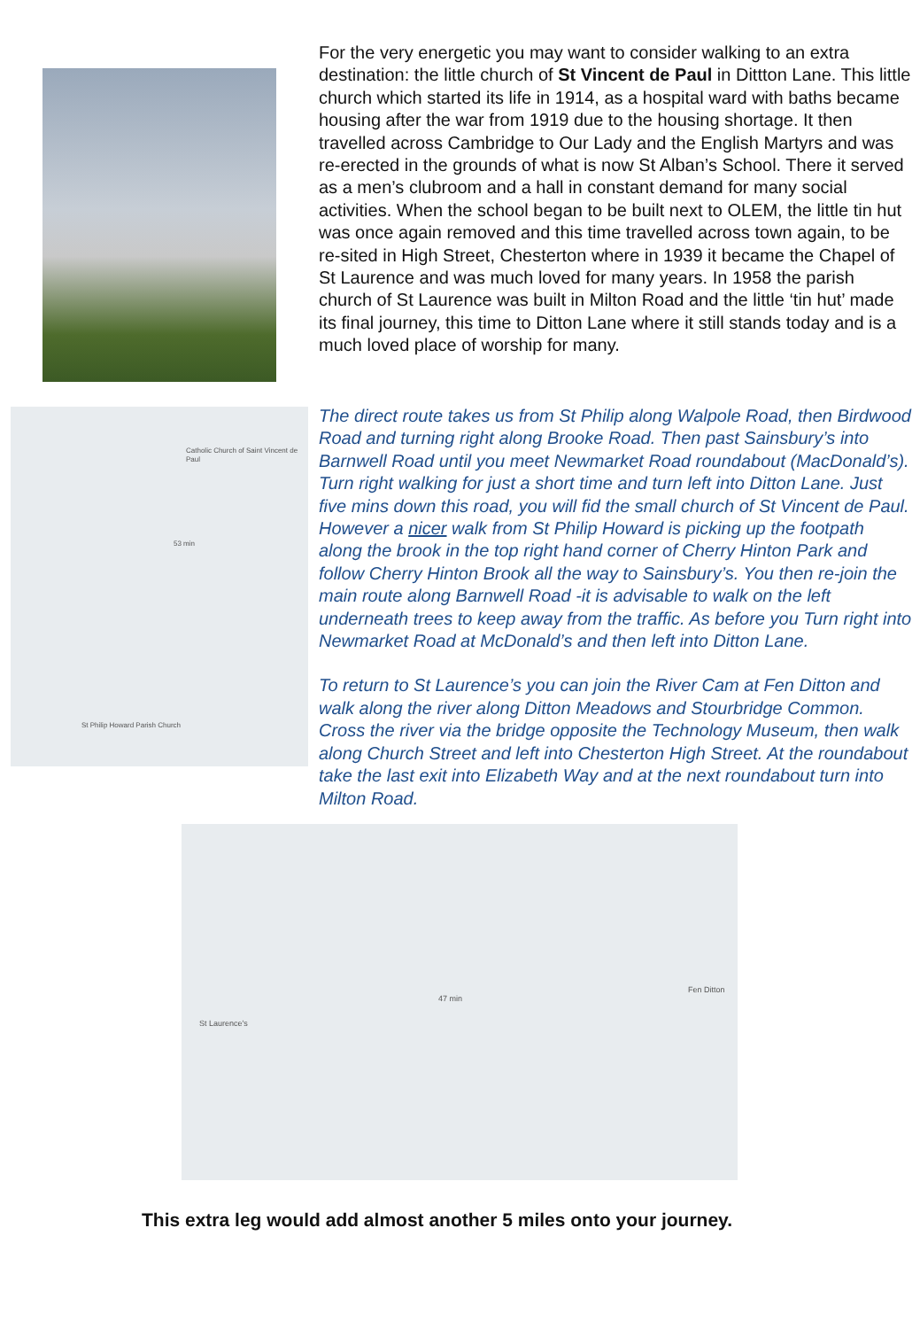For the very energetic you may want to consider walking to an extra destination: the little church of St Vincent de Paul in Dittton Lane. This little church which started its life in 1914, as a hospital ward with baths became housing after the war from 1919 due to the housing shortage. It then travelled across Cambridge to Our Lady and the English Martyrs and was re-erected in the grounds of what is now St Alban’s School. There it served as a men’s clubroom and a hall in constant demand for many social activities. When the school began to be built next to OLEM, the little tin hut was once again removed and this time travelled across town again, to be re-sited in High Street, Chesterton where in 1939 it became the Chapel of St Laurence and was much loved for many years. In 1958 the parish church of St Laurence was built in Milton Road and the little ‘tin hut’ made its final journey, this time to Ditton Lane where it still stands today and is a much loved place of worship for many.
Catholic Church of Saint Vincent de Paul
53 min
St Philip Howard Parish Church
The direct route takes us from St Philip along Walpole Road, then Birdwood Road and turning right along Brooke Road. Then past Sainsbury’s into Barnwell Road until you meet Newmarket Road roundabout (MacDonald’s). Turn right walking for just a short time and turn left into Ditton Lane. Just five mins down this road, you will fid the small church of St Vincent de Paul. However a nicer walk from St Philip Howard is picking up the footpath along the brook in the top right hand corner of Cherry Hinton Park and follow Cherry Hinton Brook all the way to Sainsbury’s. You then re-join the main route along Barnwell Road -it is advisable to walk on the left underneath trees to keep away from the traffic. As before you Turn right into Newmarket Road at McDonald’s and then left into Ditton Lane.
To return to St Laurence’s you can join the River Cam at Fen Ditton and walk along the river along Ditton Meadows and Stourbridge Common. Cross the river via the bridge opposite the Technology Museum, then walk along Church Street and left into Chesterton High Street. At the roundabout take the last exit into Elizabeth Way and at the next roundabout turn into Milton Road.
St Laurence's
47 min
Fen Ditton
This extra leg would add almost another 5 miles onto your journey.